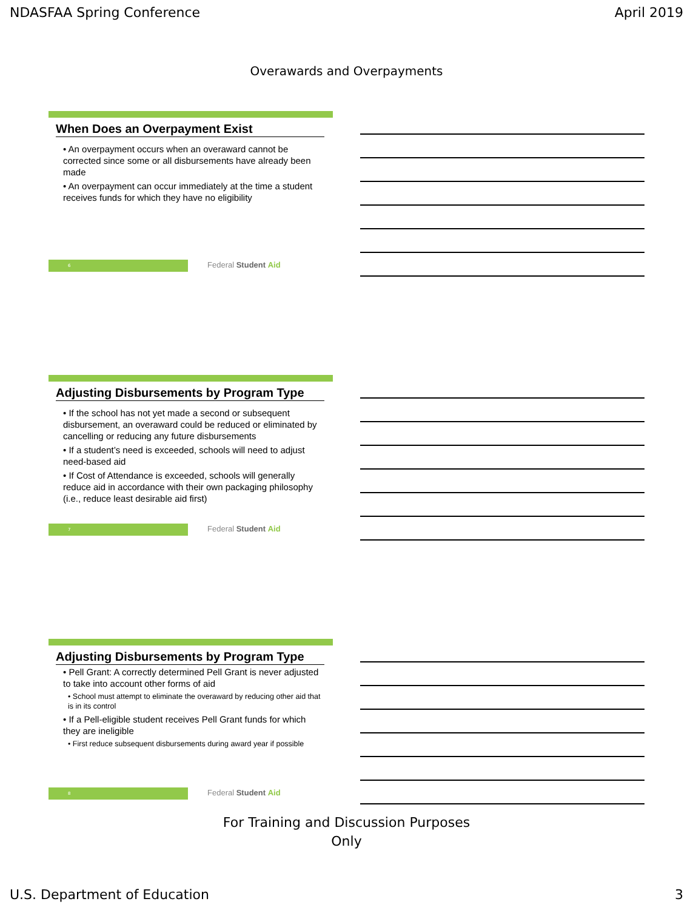NDASFAA Spring Conference April 2019
Overawards and Overpayments
When Does an Overpayment Exist
• An overpayment occurs when an overaward cannot be corrected since some or all disbursements have already been made
• An overpayment can occur immediately at the time a student receives funds for which they have no eligibility
6 Federal Student Aid
Adjusting Disbursements by Program Type
• If the school has not yet made a second or subsequent disbursement, an overaward could be reduced or eliminated by cancelling or reducing any future disbursements
• If a student’s need is exceeded, schools will need to adjust need-based aid
• If Cost of Attendance is exceeded, schools will generally reduce aid in accordance with their own packaging philosophy (i.e., reduce least desirable aid first)
7 Federal Student Aid
Adjusting Disbursements by Program Type
• Pell Grant: A correctly determined Pell Grant is never adjusted to take into account other forms of aid
• School must attempt to eliminate the overaward by reducing other aid that is in its control
• If a Pell-eligible student receives Pell Grant funds for which they are ineligible
• First reduce subsequent disbursements during award year if possible
8 Federal Student Aid
For Training and Discussion Purposes
Only
U.S. Department of Education 3